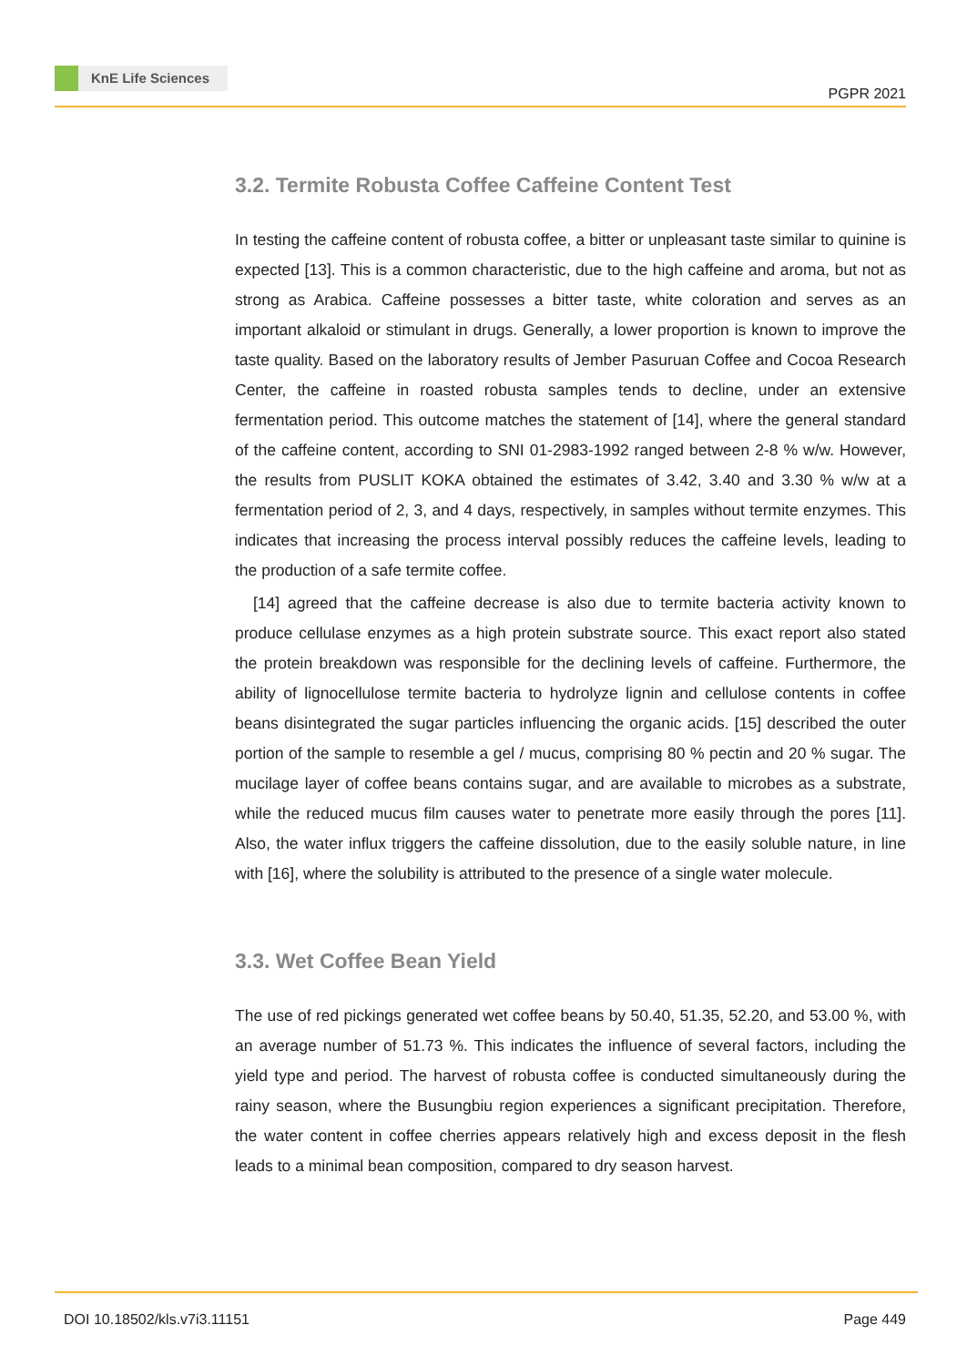KnE Life Sciences
PGPR 2021
3.2. Termite Robusta Coffee Caffeine Content Test
In testing the caffeine content of robusta coffee, a bitter or unpleasant taste similar to quinine is expected [13]. This is a common characteristic, due to the high caffeine and aroma, but not as strong as Arabica. Caffeine possesses a bitter taste, white coloration and serves as an important alkaloid or stimulant in drugs. Generally, a lower proportion is known to improve the taste quality. Based on the laboratory results of Jember Pasuruan Coffee and Cocoa Research Center, the caffeine in roasted robusta samples tends to decline, under an extensive fermentation period. This outcome matches the statement of [14], where the general standard of the caffeine content, according to SNI 01-2983-1992 ranged between 2-8 % w/w. However, the results from PUSLIT KOKA obtained the estimates of 3.42, 3.40 and 3.30 % w/w at a fermentation period of 2, 3, and 4 days, respectively, in samples without termite enzymes. This indicates that increasing the process interval possibly reduces the caffeine levels, leading to the production of a safe termite coffee.
[14] agreed that the caffeine decrease is also due to termite bacteria activity known to produce cellulase enzymes as a high protein substrate source. This exact report also stated the protein breakdown was responsible for the declining levels of caffeine. Furthermore, the ability of lignocellulose termite bacteria to hydrolyze lignin and cellulose contents in coffee beans disintegrated the sugar particles influencing the organic acids. [15] described the outer portion of the sample to resemble a gel / mucus, comprising 80 % pectin and 20 % sugar. The mucilage layer of coffee beans contains sugar, and are available to microbes as a substrate, while the reduced mucus film causes water to penetrate more easily through the pores [11]. Also, the water influx triggers the caffeine dissolution, due to the easily soluble nature, in line with [16], where the solubility is attributed to the presence of a single water molecule.
3.3. Wet Coffee Bean Yield
The use of red pickings generated wet coffee beans by 50.40, 51.35, 52.20, and 53.00 %, with an average number of 51.73 %. This indicates the influence of several factors, including the yield type and period. The harvest of robusta coffee is conducted simultaneously during the rainy season, where the Busungbiu region experiences a significant precipitation. Therefore, the water content in coffee cherries appears relatively high and excess deposit in the flesh leads to a minimal bean composition, compared to dry season harvest.
DOI 10.18502/kls.v7i3.11151 Page 449